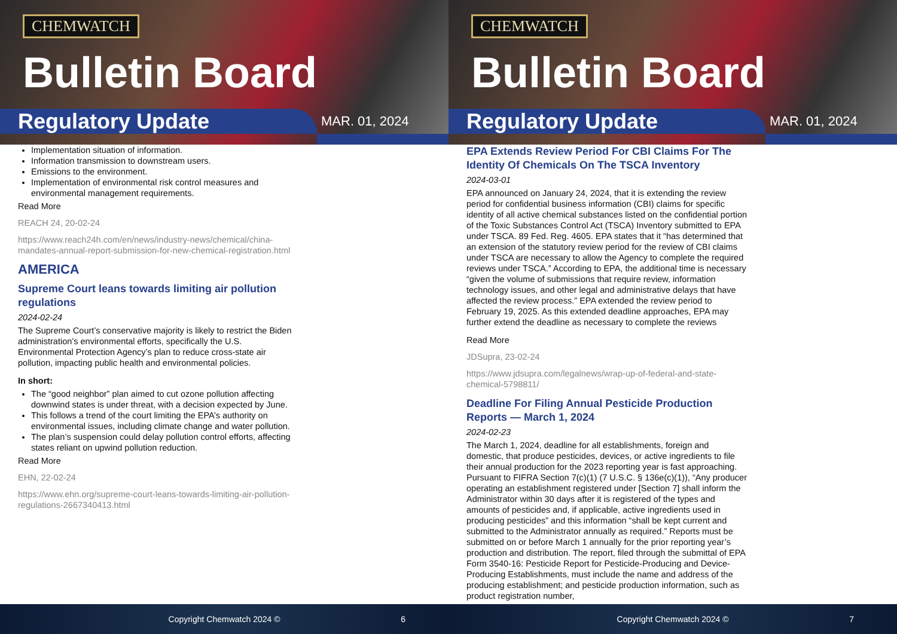CHEMWATCH
Bulletin Board
Regulatory Update MAR. 01, 2024
Implementation situation of information.
Information transmission to downstream users.
Emissions to the environment.
Implementation of environmental risk control measures and environmental management requirements.
Read More
REACH 24, 20-02-24
https://www.reach24h.com/en/news/industry-news/chemical/china-mandates-annual-report-submission-for-new-chemical-registration.html
AMERICA
Supreme Court leans towards limiting air pollution regulations
2024-02-24
The Supreme Court’s conservative majority is likely to restrict the Biden administration’s environmental efforts, specifically the U.S. Environmental Protection Agency’s plan to reduce cross-state air pollution, impacting public health and environmental policies.
In short:
The “good neighbor” plan aimed to cut ozone pollution affecting downwind states is under threat, with a decision expected by June.
This follows a trend of the court limiting the EPA’s authority on environmental issues, including climate change and water pollution.
The plan’s suspension could delay pollution control efforts, affecting states reliant on upwind pollution reduction.
Read More
EHN, 22-02-24
https://www.ehn.org/supreme-court-leans-towards-limiting-air-pollution-regulations-2667340413.html
Copyright Chemwatch 2024 © 6
CHEMWATCH
Bulletin Board
Regulatory Update MAR. 01, 2024
EPA Extends Review Period For CBI Claims For The Identity Of Chemicals On The TSCA Inventory
2024-03-01
EPA announced on January 24, 2024, that it is extending the review period for confidential business information (CBI) claims for specific identity of all active chemical substances listed on the confidential portion of the Toxic Substances Control Act (TSCA) Inventory submitted to EPA under TSCA. 89 Fed. Reg. 4605. EPA states that it “has determined that an extension of the statutory review period for the review of CBI claims under TSCA are necessary to allow the Agency to complete the required reviews under TSCA.” According to EPA, the additional time is necessary “given the volume of submissions that require review, information technology issues, and other legal and administrative delays that have affected the review process.” EPA extended the review period to February 19, 2025. As this extended deadline approaches, EPA may further extend the deadline as necessary to complete the reviews
Read More
JDSupra, 23-02-24
https://www.jdsupra.com/legalnews/wrap-up-of-federal-and-state-chemical-5798811/
Deadline For Filing Annual Pesticide Production Reports — March 1, 2024
2024-02-23
The March 1, 2024, deadline for all establishments, foreign and domestic, that produce pesticides, devices, or active ingredients to file their annual production for the 2023 reporting year is fast approaching. Pursuant to FIFRA Section 7(c)(1) (7 U.S.C. § 136e(c)(1)), “Any producer operating an establishment registered under [Section 7] shall inform the Administrator within 30 days after it is registered of the types and amounts of pesticides and, if applicable, active ingredients used in producing pesticides” and this information “shall be kept current and submitted to the Administrator annually as required.” Reports must be submitted on or before March 1 annually for the prior reporting year’s production and distribution. The report, filed through the submittal of EPA Form 3540-16: Pesticide Report for Pesticide-Producing and Device-Producing Establishments, must include the name and address of the producing establishment; and pesticide production information, such as product registration number,
Copyright Chemwatch 2024 © 7